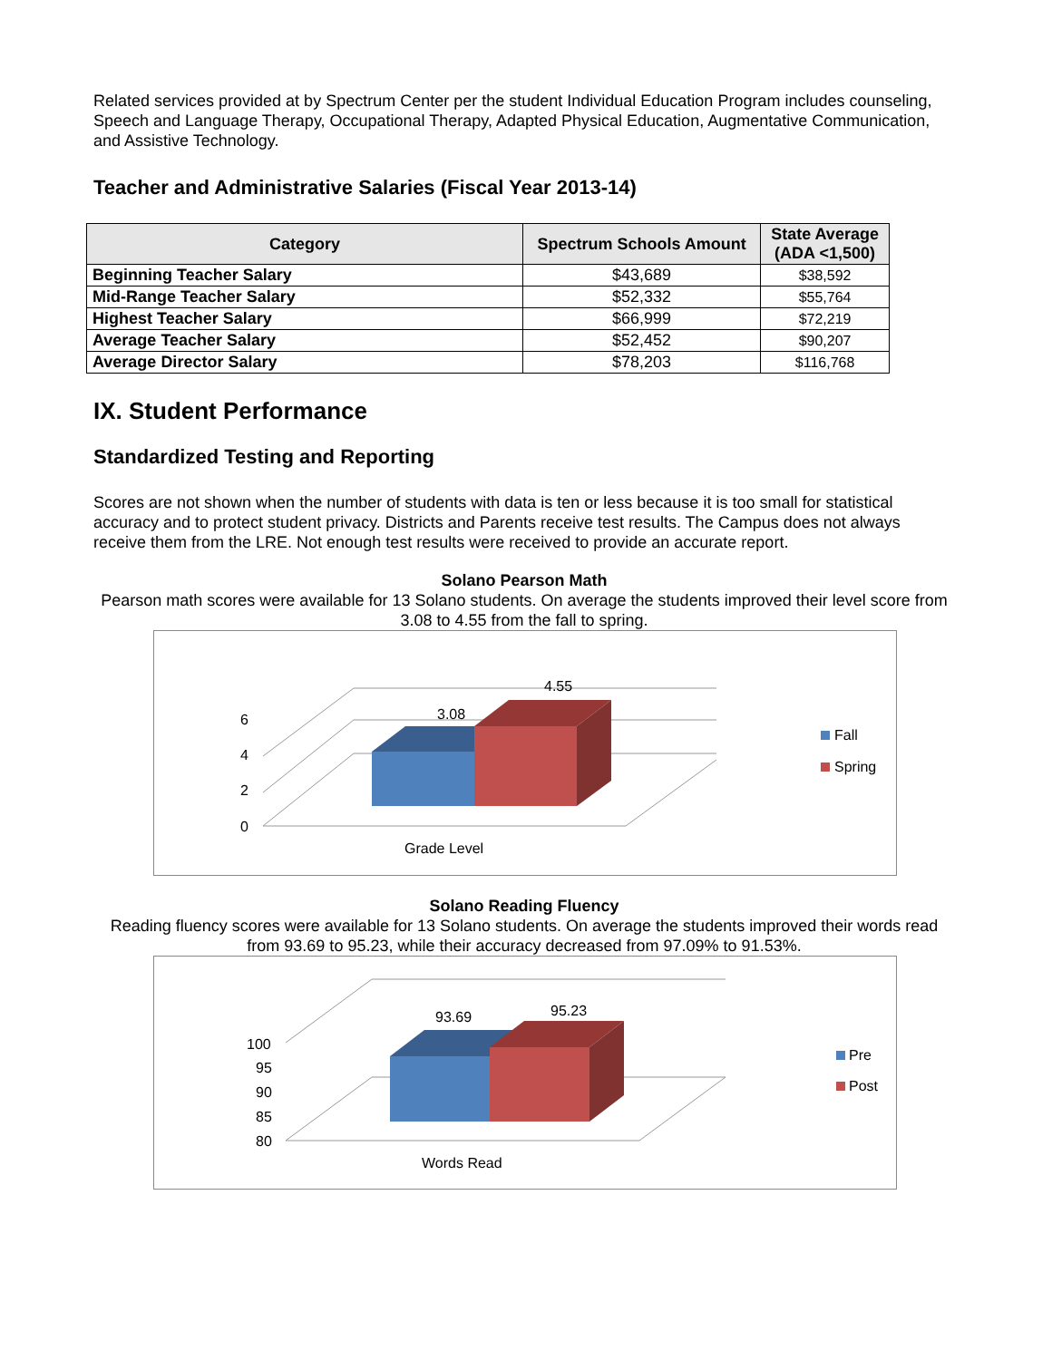Related services provided at by Spectrum Center per the student Individual Education Program includes counseling, Speech and Language Therapy, Occupational Therapy, Adapted Physical Education, Augmentative Communication, and Assistive Technology.
Teacher and Administrative Salaries (Fiscal Year 2013-14)
| Category | Spectrum Schools Amount | State Average (ADA <1,500) |
| --- | --- | --- |
| Beginning Teacher Salary | $43,689 | $38,592 |
| Mid-Range Teacher Salary | $52,332 | $55,764 |
| Highest Teacher Salary | $66,999 | $72,219 |
| Average Teacher Salary | $52,452 | $90,207 |
| Average Director Salary | $78,203 | $116,768 |
IX. Student Performance
Standardized Testing and Reporting
Scores are not shown when the number of students with data is ten or less because it is too small for statistical accuracy and to protect student privacy. Districts and Parents receive test results. The Campus does not always receive them from the LRE. Not enough test results were received to provide an accurate report.
Solano Pearson Math
Pearson math scores were available for 13 Solano students. On average the students improved their level score from 3.08 to 4.55 from the fall to spring.
6
4
2
0
3.08
4.55
Grade Level
Fall
Spring
Solano Reading Fluency
Reading fluency scores were available for 13 Solano students. On average the students improved their words read from 93.69 to 95.23, while their accuracy decreased from 97.09% to 91.53%.
100
95
90
85
80
93.69
95.23
Words Read
Pre
Post